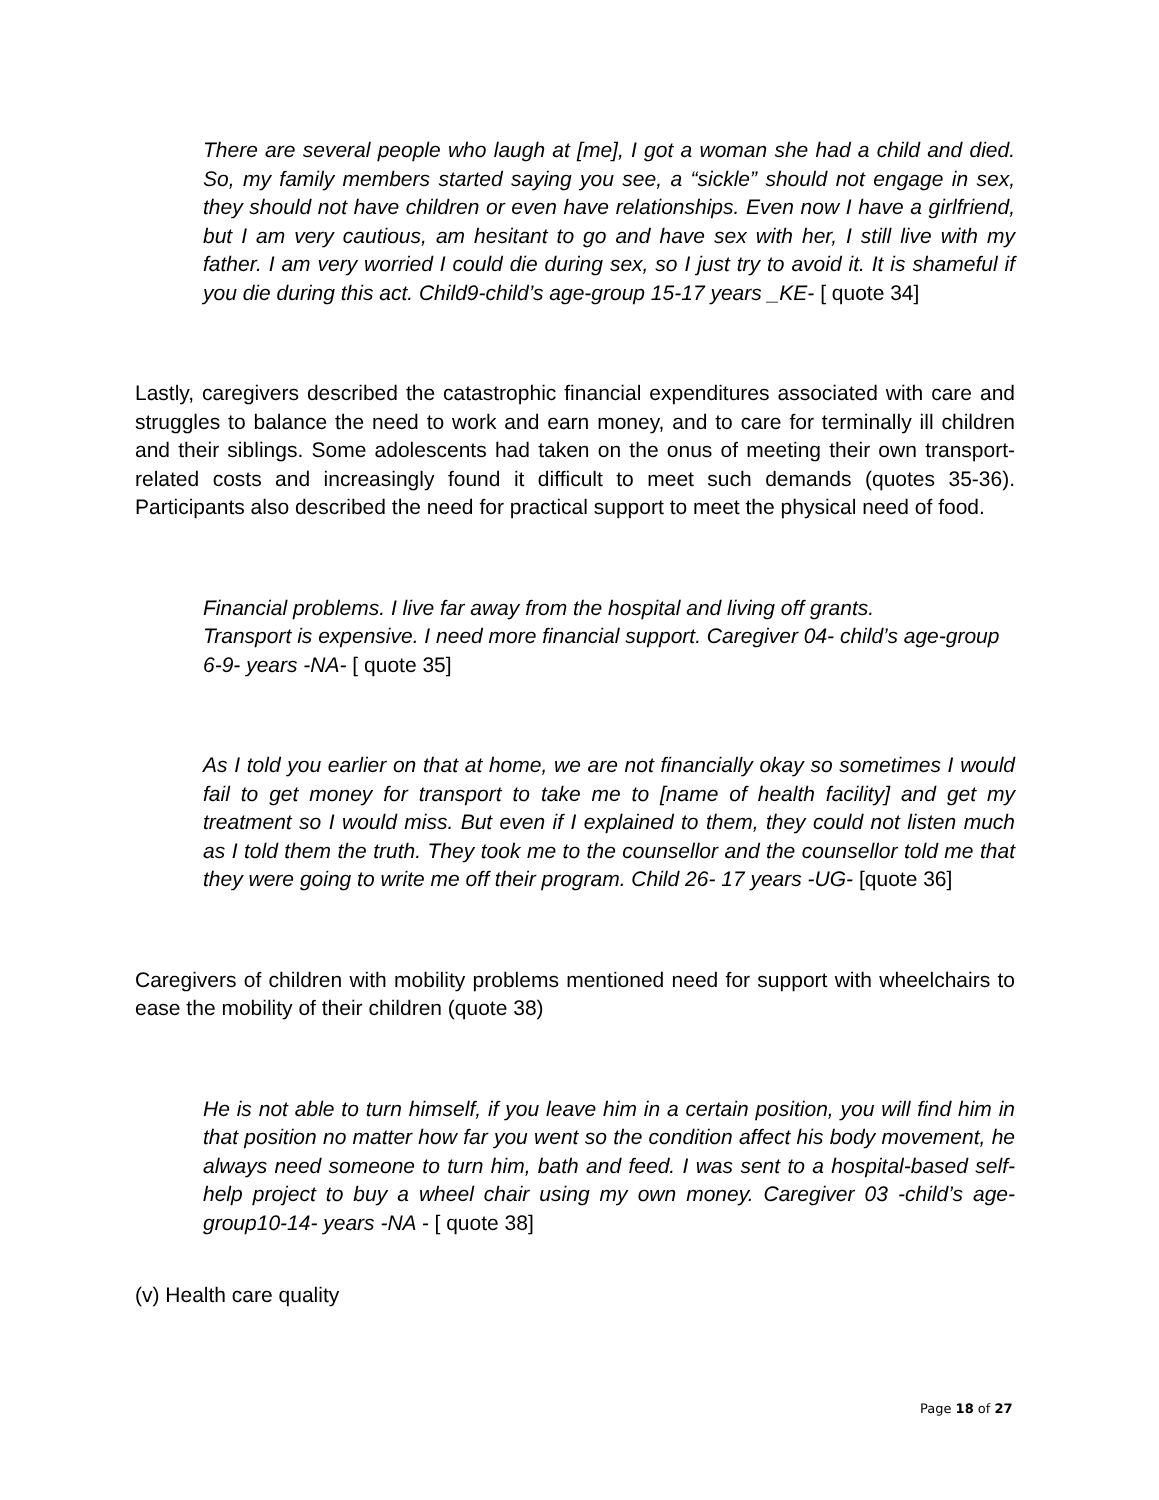There are several people who laugh at [me], I got a woman she had a child and died. So, my family members started saying you see, a “sickle” should not engage in sex, they should not have children or even have relationships. Even now I have a girlfriend, but I am very cautious, am hesitant to go and have sex with her, I still live with my father. I am very worried I could die during sex, so I just try to avoid it. It is shameful if you die during this act. Child9-child’s age-group 15-17 years _KE- [ quote 34]
Lastly, caregivers described the catastrophic financial expenditures associated with care and struggles to balance the need to work and earn money, and to care for terminally ill children and their siblings. Some adolescents had taken on the onus of meeting their own transport-related costs and increasingly found it difficult to meet such demands (quotes 35-36). Participants also described the need for practical support to meet the physical need of food.
Financial problems. I live far away from the hospital and living off grants.
Transport is expensive. I need more financial support. Caregiver 04- child’s age-group 6-9- years -NA- [ quote 35]
As I told you earlier on that at home, we are not financially okay so sometimes I would fail to get money for transport to take me to [name of health facility] and get my treatment so I would miss. But even if I explained to them, they could not listen much as I told them the truth. They took me to the counsellor and the counsellor told me that they were going to write me off their program. Child 26- 17 years -UG- [quote 36]
Caregivers of children with mobility problems mentioned need for support with wheelchairs to ease the mobility of their children (quote 38)
He is not able to turn himself, if you leave him in a certain position, you will find him in that position no matter how far you went so the condition affect his body movement, he always need someone to turn him, bath and feed. I was sent to a hospital-based self-help project to buy a wheel chair using my own money. Caregiver 03 -child’s age-group10-14- years -NA - [ quote 38]
(v) Health care quality
Page 18 of 27